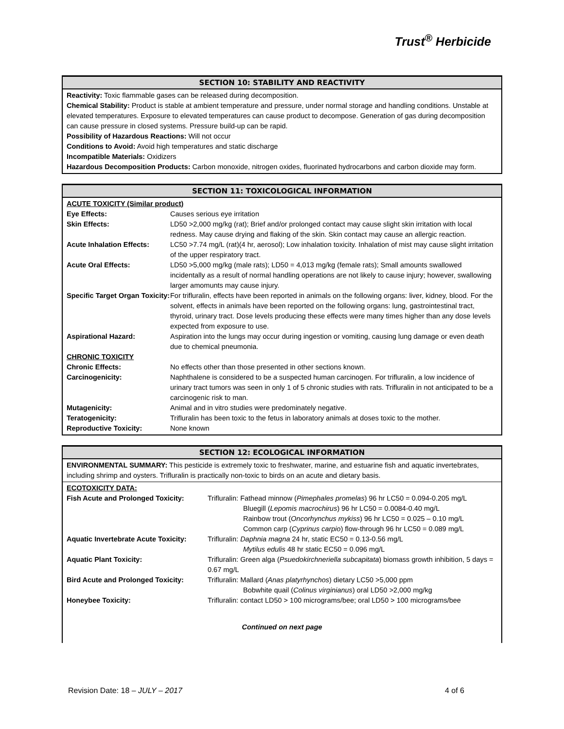Trust<sup>®</sup> Herbicide
SECTION 10: STABILITY AND REACTIVITY
Reactivity: Toxic flammable gases can be released during decomposition.
Chemical Stability: Product is stable at ambient temperature and pressure, under normal storage and handling conditions. Unstable at elevated temperatures. Exposure to elevated temperatures can cause product to decompose. Generation of gas during decomposition can cause pressure in closed systems. Pressure build-up can be rapid.
Possibility of Hazardous Reactions: Will not occur
Conditions to Avoid: Avoid high temperatures and static discharge
Incompatible Materials: Oxidizers
Hazardous Decomposition Products: Carbon monoxide, nitrogen oxides, fluorinated hydrocarbons and carbon dioxide may form.
SECTION 11: TOXICOLOGICAL INFORMATION
| ACUTE TOXICITY (Similar product) | |
| Eye Effects: | Causes serious eye irritation |
| Skin Effects: | LD50 >2,000 mg/kg (rat); Brief and/or prolonged contact may cause slight skin irritation with local redness. May cause drying and flaking of the skin. Skin contact may cause an allergic reaction. |
| Acute Inhalation Effects: | LC50 >7.74 mg/L (rat)(4 hr, aerosol); Low inhalation toxicity. Inhalation of mist may cause slight irritation of the upper respiratory tract. |
| Acute Oral Effects: | LD50 >5,000 mg/kg (male rats); LD50 = 4,013 mg/kg (female rats); Small amounts swallowed incidentally as a result of normal handling operations are not likely to cause injury; however, swallowing larger amomunts may cause injury. |
| Specific Target Organ Toxicity: | For trifluralin, effects have been reported in animals on the following organs: liver, kidney, blood. For the solvent, effects in animals have been reported on the following organs: lung, gastrointestinal tract, thyroid, urinary tract. Dose levels producing these effects were many times higher than any dose levels expected from exposure to use. |
| Aspirational Hazard: | Aspiration into the lungs may occur during ingestion or vomiting, causing lung damage or even death due to chemical pneumonia. |
| CHRONIC TOXICITY | |
| Chronic Effects: | No effects other than those presented in other sections known. |
| Carcinogenicity: | Naphthalene is considered to be a suspected human carcinogen. For trifluralin, a low incidence of urinary tract tumors was seen in only 1 of 5 chronic studies with rats. Trifluralin in not anticipated to be a carcinogenic risk to man. |
| Mutagenicity: | Animal and in vitro studies were predominately negative. |
| Teratogenicity: | Trifluralin has been toxic to the fetus in laboratory animals at doses toxic to the mother. |
| Reproductive Toxicity: | None known |
SECTION 12: ECOLOGICAL INFORMATION
ENVIRONMENTAL SUMMARY: This pesticide is extremely toxic to freshwater, marine, and estuarine fish and aquatic invertebrates, including shrimp and oysters. Trifluralin is practically non-toxic to birds on an acute and dietary basis.
| ECOTOXICITY DATA: | |
| Fish Acute and Prolonged Toxicity: | Trifluralin: Fathead minnow ( Pimephales promelas ) 96 hr LC50 = 0.094-0.205 mg/L Bluegill ( Lepomis macrochirus ) 96 hr LC50 = 0.0084-0.40 mg/L Rainbow trout ( Oncorhynchus mykiss ) 96 hr LC50 = 0.025 – 0.10 mg/L Common carp ( Cyprinus carpio ) flow-through 96 hr LC50 = 0.089 mg/L |
| Aquatic Invertebrate Acute Toxicity: | Trifluralin: Daphnia magna 24 hr, static EC50 = 0.13-0.56 mg/L Mytilus edulis 48 hr static EC50 = 0.096 mg/L |
| Aquatic Plant Toxicity: | Trifluralin: Green alga ( Psuedokirchneriella subcapitata ) biomass growth inhibition, 5 days = 0.67 mg/L |
| Bird Acute and Prolonged Toxicity: | Trifluralin: Mallard ( Anas platyrhynchos ) dietary LC50 >5,000 ppm Bobwhite quail ( Colinus virginianus ) oral LD50 >2,000 mg/kg |
| Honeybee Toxicity: | Trifluralin: contact LD50 > 100 micrograms/bee; oral LD50 > 100 micrograms/bee |
Continued on next page
Revision Date: 18 – JULY – 2017 4 of 6